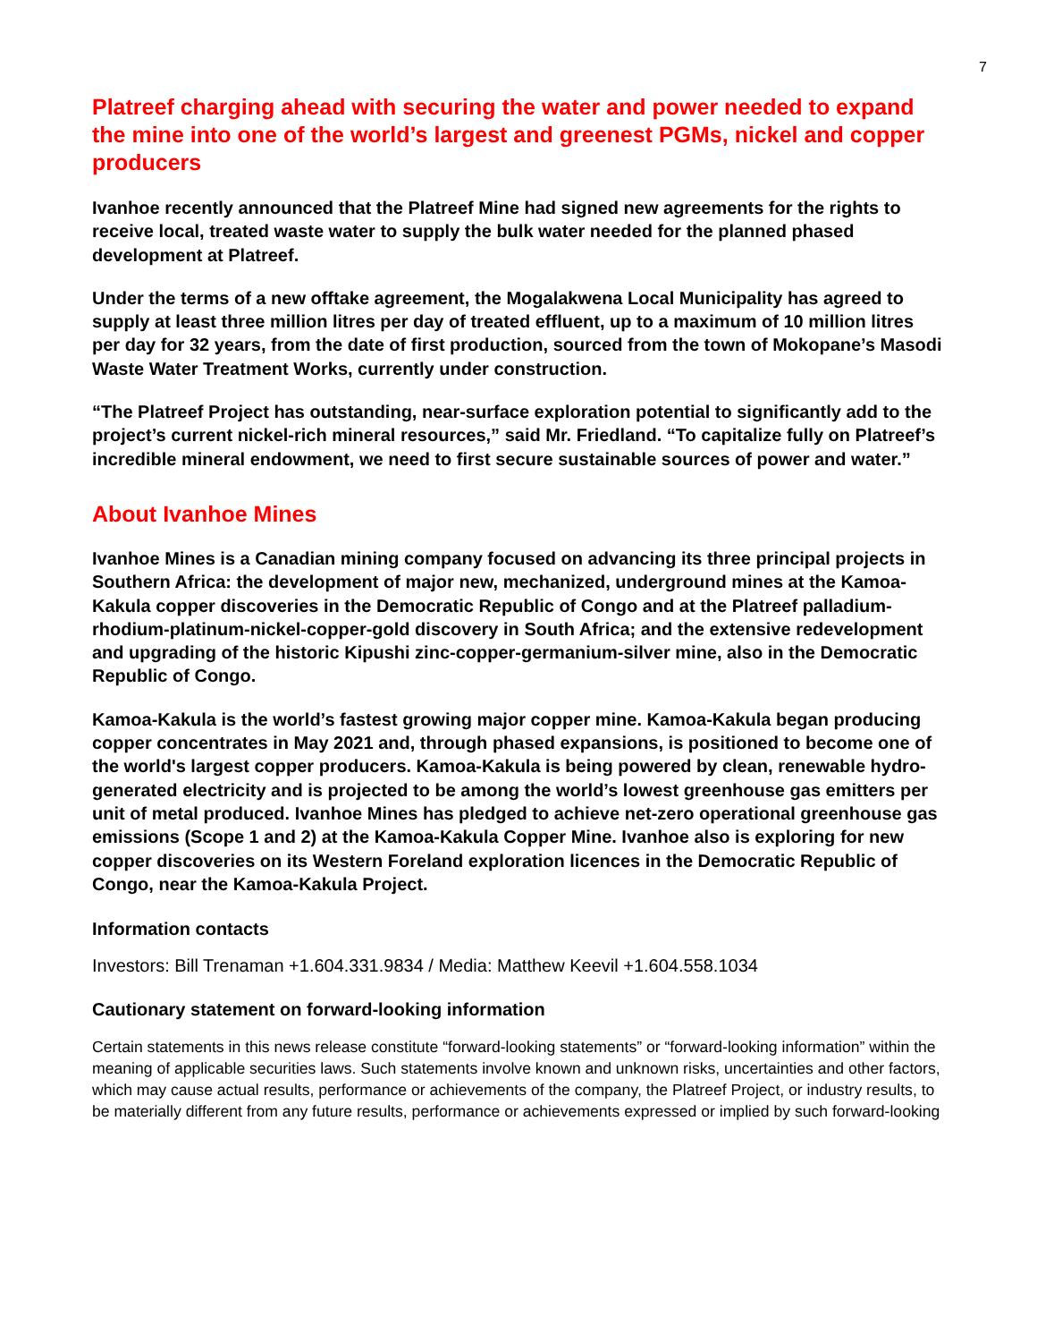7
Platreef charging ahead with securing the water and power needed to expand the mine into one of the world’s largest and greenest PGMs, nickel and copper producers
Ivanhoe recently announced that the Platreef Mine had signed new agreements for the rights to receive local, treated waste water to supply the bulk water needed for the planned phased development at Platreef.
Under the terms of a new offtake agreement, the Mogalakwena Local Municipality has agreed to supply at least three million litres per day of treated effluent, up to a maximum of 10 million litres per day for 32 years, from the date of first production, sourced from the town of Mokopane’s Masodi Waste Water Treatment Works, currently under construction.
“The Platreef Project has outstanding, near-surface exploration potential to significantly add to the project’s current nickel-rich mineral resources,” said Mr. Friedland. “To capitalize fully on Platreef’s incredible mineral endowment, we need to first secure sustainable sources of power and water.”
About Ivanhoe Mines
Ivanhoe Mines is a Canadian mining company focused on advancing its three principal projects in Southern Africa: the development of major new, mechanized, underground mines at the Kamoa-Kakula copper discoveries in the Democratic Republic of Congo and at the Platreef palladium-rhodium-platinum-nickel-copper-gold discovery in South Africa; and the extensive redevelopment and upgrading of the historic Kipushi zinc-copper-germanium-silver mine, also in the Democratic Republic of Congo.
Kamoa-Kakula is the world’s fastest growing major copper mine. Kamoa-Kakula began producing copper concentrates in May 2021 and, through phased expansions, is positioned to become one of the world's largest copper producers. Kamoa-Kakula is being powered by clean, renewable hydro-generated electricity and is projected to be among the world’s lowest greenhouse gas emitters per unit of metal produced. Ivanhoe Mines has pledged to achieve net-zero operational greenhouse gas emissions (Scope 1 and 2) at the Kamoa-Kakula Copper Mine. Ivanhoe also is exploring for new copper discoveries on its Western Foreland exploration licences in the Democratic Republic of Congo, near the Kamoa-Kakula Project.
Information contacts
Investors: Bill Trenaman +1.604.331.9834 / Media: Matthew Keevil +1.604.558.1034
Cautionary statement on forward-looking information
Certain statements in this news release constitute “forward-looking statements” or “forward-looking information” within the meaning of applicable securities laws. Such statements involve known and unknown risks, uncertainties and other factors, which may cause actual results, performance or achievements of the company, the Platreef Project, or industry results, to be materially different from any future results, performance or achievements expressed or implied by such forward-looking